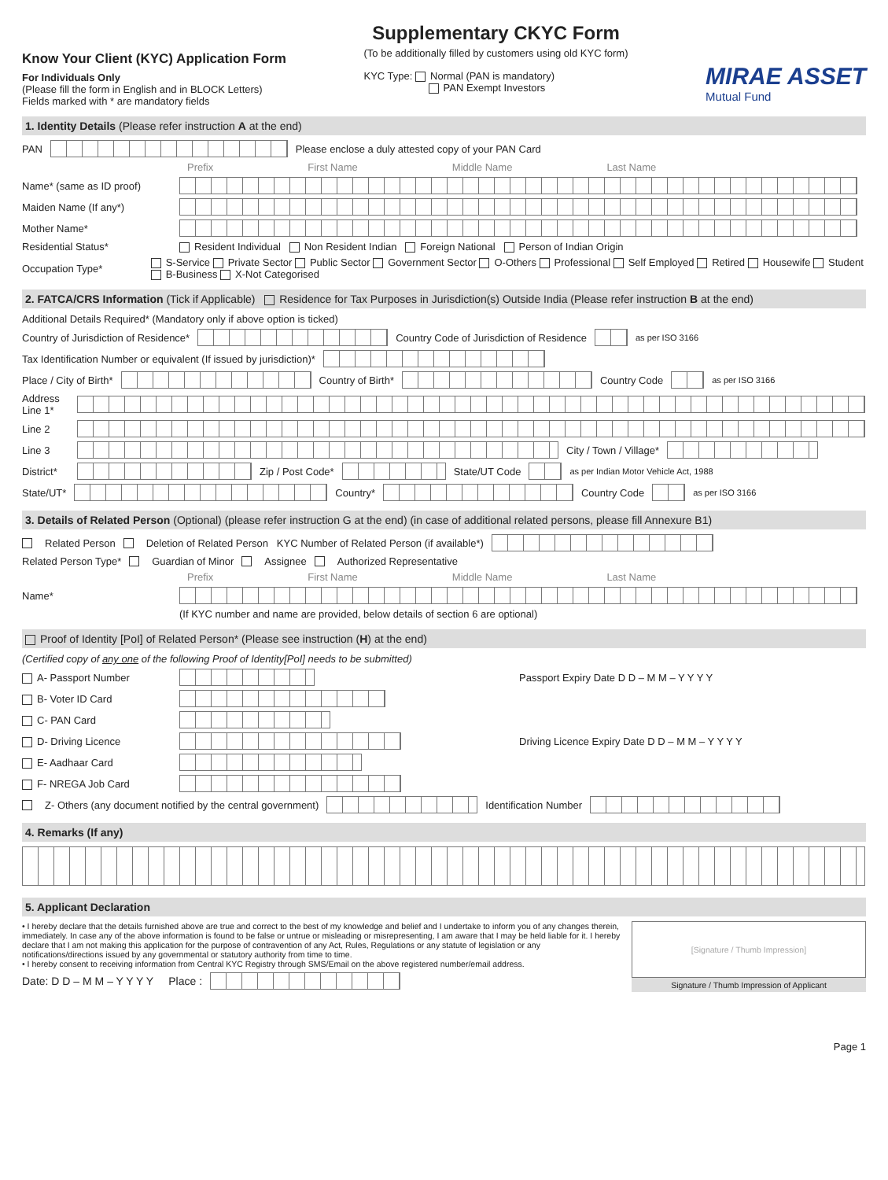Know Your Client (KYC) Application Form
For Individuals Only
(Please fill the form in English and in BLOCK Letters)
Fields marked with * are mandatory fields
Supplementary CKYC Form
(To be additionally filled by customers using old KYC form)
KYC Type: Normal (PAN is mandatory)
PAN Exempt Investors
MIRAE ASSET
Mutual Fund
1. Identity Details (Please refer instruction A at the end)
PAN Please enclose a duly attested copy of your PAN Card
Prefix First Name Middle Name Last Name
Name* (same as ID proof)
Maiden Name (If any*)
Mother Name*
Residential Status* Resident Individual Non Resident Indian Foreign National Person of Indian Origin
Occupation Type* S-Service Private Sector Public Sector Government Sector O-Others Professional Self Employed Retired Housewife Student B-Business X-Not Categorised
2. FATCA/CRS Information (Tick if Applicable) Residence for Tax Purposes in Jurisdiction(s) Outside India (Please refer instruction B at the end)
Additional Details Required* (Mandatory only if above option is ticked)
Country of Jurisdiction of Residence* Country Code of Jurisdiction of Residence as per ISO 3166
Tax Identification Number or equivalent (If issued by jurisdiction)*
Place / City of Birth* Country of Birth* Country Code as per ISO 3166
Address Line 1*
Line 2
Line 3 City / Town / Village*
District* Zip / Post Code* State/UT Code as per Indian Motor Vehicle Act, 1988
State/UT* Country* Country Code as per ISO 3166
3. Details of Related Person (Optional) (please refer instruction G at the end) (in case of additional related persons, please fill Annexure B1)
Related Person Deletion of Related Person KYC Number of Related Person (if available*)
Related Person Type* Guardian of Minor Assignee Authorized Representative
Prefix First Name Middle Name Last Name
Name*
(If KYC number and name are provided, below details of section 6 are optional)
Proof of Identity [PoI] of Related Person* (Please see instruction (H) at the end)
(Certified copy of any one of the following Proof of Identity[PoI] needs to be submitted)
A- Passport Number Passport Expiry Date D D – M M – Y Y Y Y
B- Voter ID Card
C- PAN Card
D- Driving Licence Driving Licence Expiry Date D D – M M – Y Y Y Y
E- Aadhaar Card
F- NREGA Job Card
Z- Others (any document notified by the central government) Identification Number
4. Remarks (If any)
5. Applicant Declaration
• I hereby declare that the details furnished above are true and correct to the best of my knowledge and belief and I undertake to inform you of any changes therein, immediately. In case any of the above information is found to be false or untrue or misleading or misrepresenting, I am aware that I may be held liable for it. I hereby declare that I am not making this application for the purpose of contravention of any Act, Rules, Regulations or any statute of legislation or any notifications/directions issued by any governmental or statutory authority from time to time.
• I hereby consent to receiving information from Central KYC Registry through SMS/Email on the above registered number/email address.
Date: D D – M M – Y Y Y Y Place :
[Signature / Thumb Impression]
Signature / Thumb Impression of Applicant
Page 1